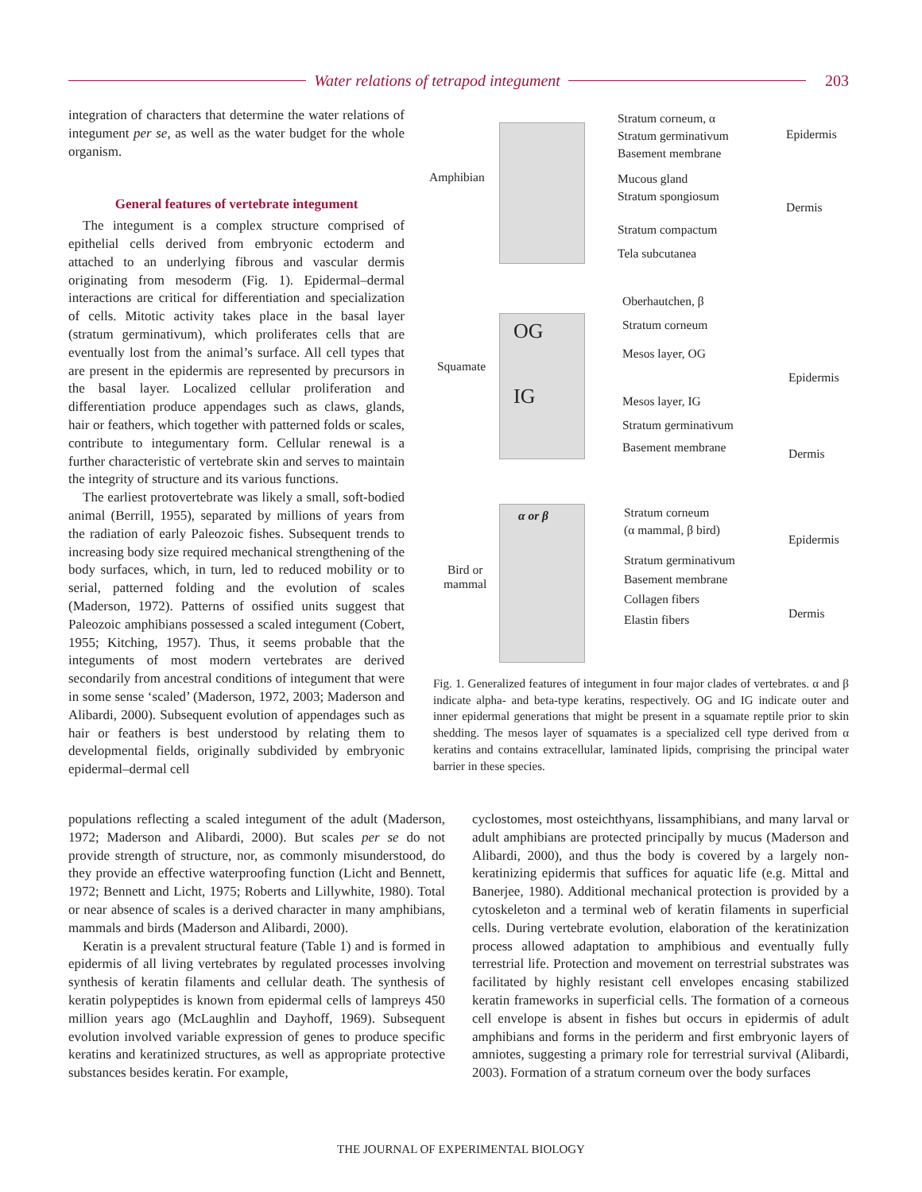Water relations of tetrapod integument 203
integration of characters that determine the water relations of integument per se, as well as the water budget for the whole organism.
General features of vertebrate integument
The integument is a complex structure comprised of epithelial cells derived from embryonic ectoderm and attached to an underlying fibrous and vascular dermis originating from mesoderm (Fig. 1). Epidermal–dermal interactions are critical for differentiation and specialization of cells. Mitotic activity takes place in the basal layer (stratum germinativum), which proliferates cells that are eventually lost from the animal’s surface. All cell types that are present in the epidermis are represented by precursors in the basal layer. Localized cellular proliferation and differentiation produce appendages such as claws, glands, hair or feathers, which together with patterned folds or scales, contribute to integumentary form. Cellular renewal is a further characteristic of vertebrate skin and serves to maintain the integrity of structure and its various functions.
The earliest protovertebrate was likely a small, soft-bodied animal (Berrill, 1955), separated by millions of years from the radiation of early Paleozoic fishes. Subsequent trends to increasing body size required mechanical strengthening of the body surfaces, which, in turn, led to reduced mobility or to serial, patterned folding and the evolution of scales (Maderson, 1972). Patterns of ossified units suggest that Paleozoic amphibians possessed a scaled integument (Cobert, 1955; Kitching, 1957). Thus, it seems probable that the integuments of most modern vertebrates are derived secondarily from ancestral conditions of integument that were in some sense ‘scaled’ (Maderson, 1972, 2003; Maderson and Alibardi, 2000). Subsequent evolution of appendages such as hair or feathers is best understood by relating them to developmental fields, originally subdivided by embryonic epidermal–dermal cell
Amphibian
Stratum corneum, α
Stratum germinativum
Basement membrane
Mucous gland
Stratum spongiosum
Stratum compactum
Tela subcutanea
Epidermis
Dermis
Squamate
OG
IG
Oberhautchen, β
Stratum corneum
Mesos layer, OG
Mesos layer, IG
Stratum germinativum
Basement membrane
Epidermis
Dermis
Bird or
mammal
α or β
Stratum corneum
(α mammal, β bird)
Stratum germinativum
Basement membrane
Collagen fibers
Elastin fibers
Epidermis
Dermis
Fig. 1. Generalized features of integument in four major clades of vertebrates. α and β indicate alpha- and beta-type keratins, respectively. OG and IG indicate outer and inner epidermal generations that might be present in a squamate reptile prior to skin shedding. The mesos layer of squamates is a specialized cell type derived from α keratins and contains extracellular, laminated lipids, comprising the principal water barrier in these species.
populations reflecting a scaled integument of the adult (Maderson, 1972; Maderson and Alibardi, 2000). But scales per se do not provide strength of structure, nor, as commonly misunderstood, do they provide an effective waterproofing function (Licht and Bennett, 1972; Bennett and Licht, 1975; Roberts and Lillywhite, 1980). Total or near absence of scales is a derived character in many amphibians, mammals and birds (Maderson and Alibardi, 2000).
Keratin is a prevalent structural feature (Table 1) and is formed in epidermis of all living vertebrates by regulated processes involving synthesis of keratin filaments and cellular death. The synthesis of keratin polypeptides is known from epidermal cells of lampreys 450 million years ago (McLaughlin and Dayhoff, 1969). Subsequent evolution involved variable expression of genes to produce specific keratins and keratinized structures, as well as appropriate protective substances besides keratin. For example,
cyclostomes, most osteichthyans, lissamphibians, and many larval or adult amphibians are protected principally by mucus (Maderson and Alibardi, 2000), and thus the body is covered by a largely non-keratinizing epidermis that suffices for aquatic life (e.g. Mittal and Banerjee, 1980). Additional mechanical protection is provided by a cytoskeleton and a terminal web of keratin filaments in superficial cells. During vertebrate evolution, elaboration of the keratinization process allowed adaptation to amphibious and eventually fully terrestrial life. Protection and movement on terrestrial substrates was facilitated by highly resistant cell envelopes encasing stabilized keratin frameworks in superficial cells. The formation of a corneous cell envelope is absent in fishes but occurs in epidermis of adult amphibians and forms in the periderm and first embryonic layers of amniotes, suggesting a primary role for terrestrial survival (Alibardi, 2003). Formation of a stratum corneum over the body surfaces
THE JOURNAL OF EXPERIMENTAL BIOLOGY